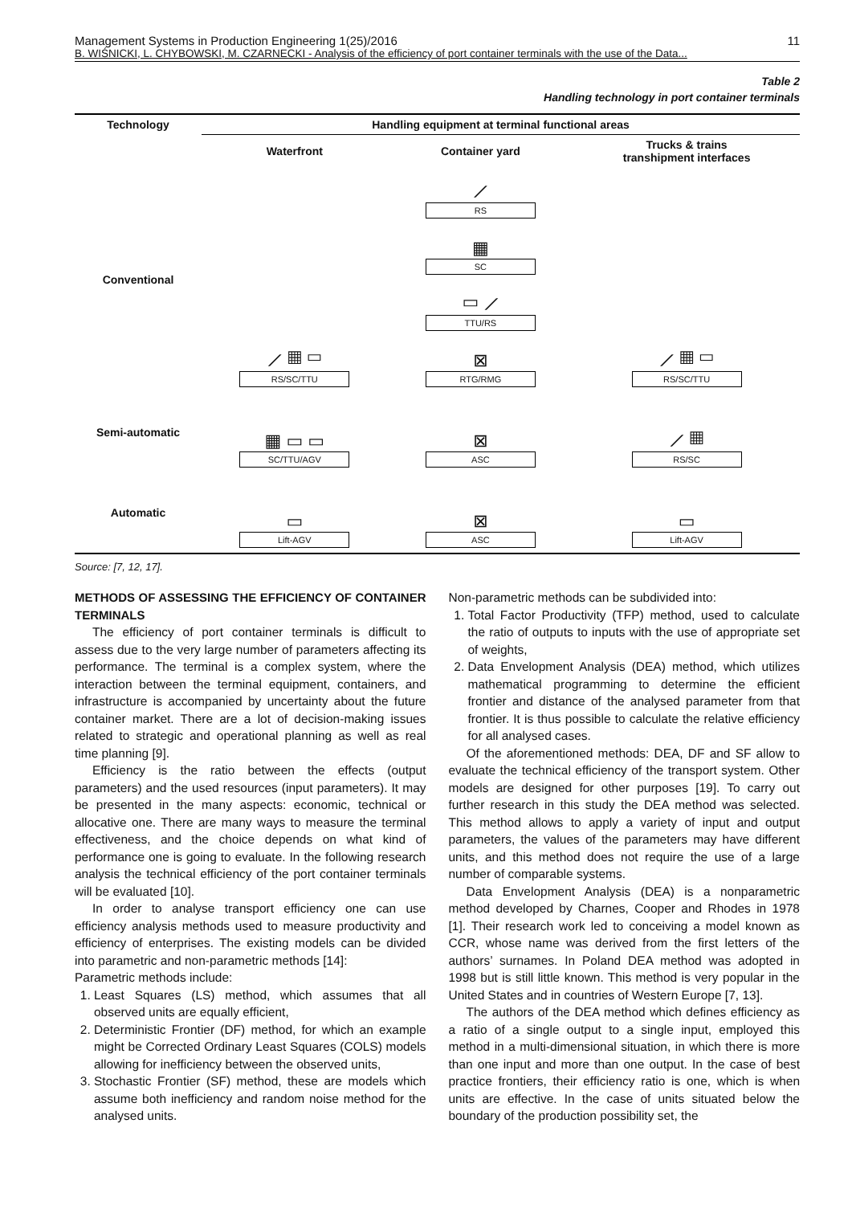Management Systems in Production Engineering 1(25)/2016 11
B. WIŚNICKI, L. CHYBOWSKI, M. CZARNECKI - Analysis of the efficiency of port container terminals with the use of the Data...
Table 2
Handling technology in port container terminals
| Technology | Handling equipment at terminal functional areas | | |
| --- | --- | --- | --- |
| | Waterfront | Container yard | Trucks & trains transhipment interfaces |
| Conventional | | ⟋ RS | |
| | | ▦ SC | |
| | | ▭ ⟋ TTU/RS | |
| | ⟋ ▦ ▭ RS/SC/TTU | ⊠ RTG/RMG | ⟋ ▦ ▭ RS/SC/TTU |
| Semi-automatic | ▦ ▭ ▭ SC/TTU/AGV | ⊠ ASC | ⟋ ▦ RS/SC |
| Automatic | ▭ Lift-AGV | ⊠ ASC | ▭ Lift-AGV |
Source: [7, 12, 17].
METHODS OF ASSESSING THE EFFICIENCY OF CONTAINER TERMINALS
The efficiency of port container terminals is difficult to assess due to the very large number of parameters affecting its performance. The terminal is a complex system, where the interaction between the terminal equipment, containers, and infrastructure is accompanied by uncertainty about the future container market. There are a lot of decision-making issues related to strategic and operational planning as well as real time planning [9].
Efficiency is the ratio between the effects (output parameters) and the used resources (input parameters). It may be presented in the many aspects: economic, technical or allocative one. There are many ways to measure the terminal effectiveness, and the choice depends on what kind of performance one is going to evaluate. In the following research analysis the technical efficiency of the port container terminals will be evaluated [10].
In order to analyse transport efficiency one can use efficiency analysis methods used to measure productivity and efficiency of enterprises. The existing models can be divided into parametric and non-parametric methods [14]:
Parametric methods include:
1. Least Squares (LS) method, which assumes that all observed units are equally efficient,
2. Deterministic Frontier (DF) method, for which an example might be Corrected Ordinary Least Squares (COLS) models allowing for inefficiency between the observed units,
3. Stochastic Frontier (SF) method, these are models which assume both inefficiency and random noise method for the analysed units.
Non-parametric methods can be subdivided into:
1. Total Factor Productivity (TFP) method, used to calculate the ratio of outputs to inputs with the use of appropriate set of weights,
2. Data Envelopment Analysis (DEA) method, which utilizes mathematical programming to determine the efficient frontier and distance of the analysed parameter from that frontier. It is thus possible to calculate the relative efficiency for all analysed cases.
Of the aforementioned methods: DEA, DF and SF allow to evaluate the technical efficiency of the transport system. Other models are designed for other purposes [19]. To carry out further research in this study the DEA method was selected. This method allows to apply a variety of input and output parameters, the values of the parameters may have different units, and this method does not require the use of a large number of comparable systems.
Data Envelopment Analysis (DEA) is a nonparametric method developed by Charnes, Cooper and Rhodes in 1978 [1]. Their research work led to conceiving a model known as CCR, whose name was derived from the first letters of the authors’ surnames. In Poland DEA method was adopted in 1998 but is still little known. This method is very popular in the United States and in countries of Western Europe [7, 13].
The authors of the DEA method which defines efficiency as a ratio of a single output to a single input, employed this method in a multi-dimensional situation, in which there is more than one input and more than one output. In the case of best practice frontiers, their efficiency ratio is one, which is when units are effective. In the case of units situated below the boundary of the production possibility set, the